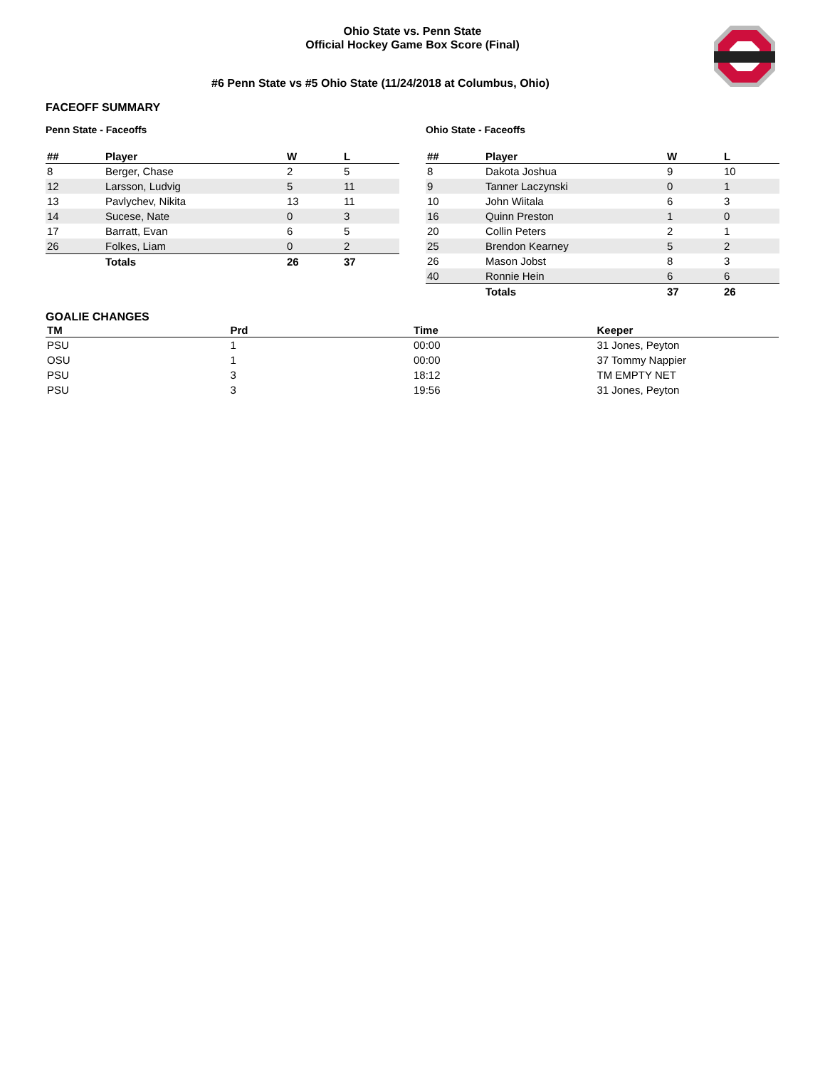Ohio State vs. Penn State
Official Hockey Game Box Score (Final)
#6 Penn State vs #5 Ohio State (11/24/2018 at Columbus, Ohio)
FACEOFF SUMMARY
Penn State - Faceoffs
| ## | Player | W | L |
| --- | --- | --- | --- |
| 8 | Berger, Chase | 2 | 5 |
| 12 | Larsson, Ludvig | 5 | 11 |
| 13 | Pavlychev, Nikita | 13 | 11 |
| 14 | Sucese, Nate | 0 | 3 |
| 17 | Barratt, Evan | 6 | 5 |
| 26 | Folkes, Liam | 0 | 2 |
| | Totals | 26 | 37 |
Ohio State - Faceoffs
| ## | Player | W | L |
| --- | --- | --- | --- |
| 8 | Dakota Joshua | 9 | 10 |
| 9 | Tanner Laczynski | 0 | 1 |
| 10 | John Wiitala | 6 | 3 |
| 16 | Quinn Preston | 1 | 0 |
| 20 | Collin Peters | 2 | 1 |
| 25 | Brendon Kearney | 5 | 2 |
| 26 | Mason Jobst | 8 | 3 |
| 40 | Ronnie Hein | 6 | 6 |
| | Totals | 37 | 26 |
GOALIE CHANGES
| TM | Prd | Time | Keeper |
| --- | --- | --- | --- |
| PSU | 1 | 00:00 | 31 Jones, Peyton |
| OSU | 1 | 00:00 | 37 Tommy Nappier |
| PSU | 3 | 18:12 | TM EMPTY NET |
| PSU | 3 | 19:56 | 31 Jones, Peyton |